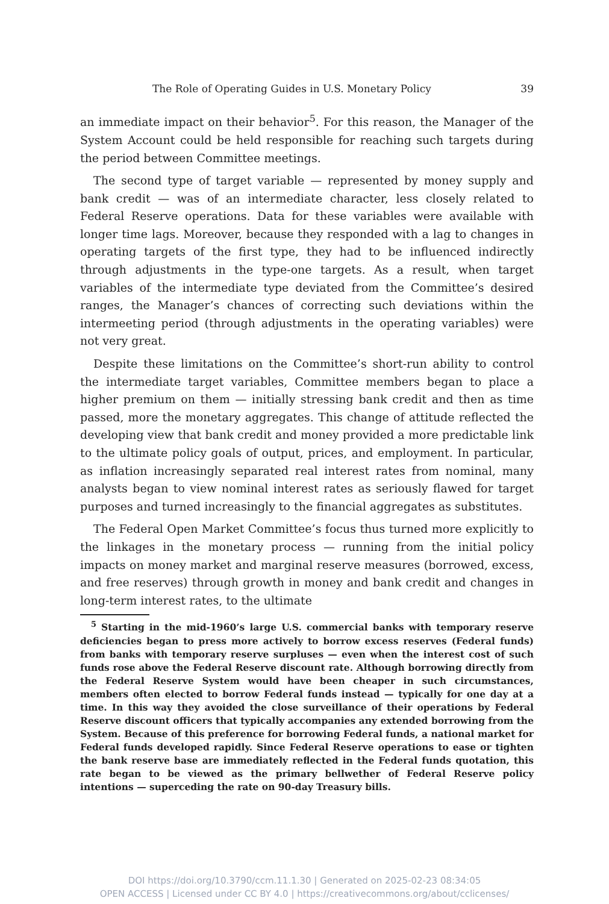The Role of Operating Guides in U.S. Monetary Policy 39
an immediate impact on their behavior<sup>5</sup>. For this reason, the Manager of the System Account could be held responsible for reaching such targets during the period between Committee meetings.
The second type of target variable — represented by money supply and bank credit — was of an intermediate character, less closely related to Federal Reserve operations. Data for these variables were available with longer time lags. Moreover, because they responded with a lag to changes in operating targets of the first type, they had to be influenced indirectly through adjustments in the type-one targets. As a result, when target variables of the intermediate type deviated from the Committee’s desired ranges, the Manager’s chances of correcting such deviations within the intermeeting period (through adjustments in the operating variables) were not very great.
Despite these limitations on the Committee’s short-run ability to control the intermediate target variables, Committee members began to place a higher premium on them — initially stressing bank credit and then as time passed, more the monetary aggregates. This change of attitude reflected the developing view that bank credit and money provided a more predictable link to the ultimate policy goals of output, prices, and employment. In particular, as inflation increasingly separated real interest rates from nominal, many analysts began to view nominal interest rates as seriously flawed for target purposes and turned increasingly to the financial aggregates as substitutes.
The Federal Open Market Committee’s focus thus turned more explicitly to the linkages in the monetary process — running from the initial policy impacts on money market and marginal reserve measures (borrowed, excess, and free reserves) through growth in money and bank credit and changes in long-term interest rates, to the ultimate
<sup>5</sup> Starting in the mid-1960’s large U.S. commercial banks with temporary reserve deficiencies began to press more actively to borrow excess reserves (Federal funds) from banks with temporary reserve surpluses — even when the interest cost of such funds rose above the Federal Reserve discount rate. Although borrowing directly from the Federal Reserve System would have been cheaper in such circumstances, members often elected to borrow Federal funds instead — typically for one day at a time. In this way they avoided the close surveillance of their operations by Federal Reserve discount officers that typically accompanies any extended borrowing from the System. Because of this preference for borrowing Federal funds, a national market for Federal funds developed rapidly. Since Federal Reserve operations to ease or tighten the bank reserve base are immediately reflected in the Federal funds quotation, this rate began to be viewed as the primary bellwether of Federal Reserve policy intentions — superceding the rate on 90-day Treasury bills.
DOI https://doi.org/10.3790/ccm.11.1.30 | Generated on 2025-02-23 08:34:05
OPEN ACCESS | Licensed under CC BY 4.0 | https://creativecommons.org/about/cclicenses/